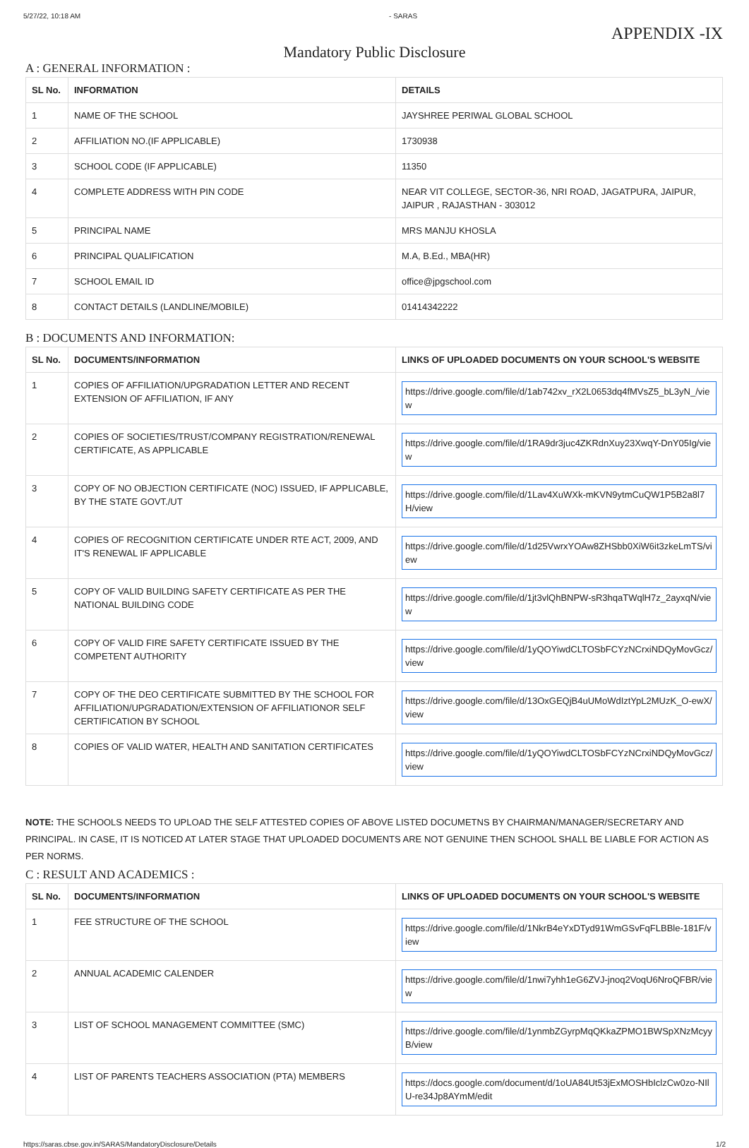5/27/22, 10:18 AM - SARAS
APPENDIX -IX
Mandatory Public Disclosure
A : GENERAL INFORMATION :
| SL No. | INFORMATION | DETAILS |
| --- | --- | --- |
| 1 | NAME OF THE SCHOOL | JAYSHREE PERIWAL GLOBAL SCHOOL |
| 2 | AFFILIATION NO.(IF APPLICABLE) | 1730938 |
| 3 | SCHOOL CODE (IF APPLICABLE) | 11350 |
| 4 | COMPLETE ADDRESS WITH PIN CODE | NEAR VIT COLLEGE, SECTOR-36, NRI ROAD, JAGATPURA, JAIPUR, JAIPUR , RAJASTHAN - 303012 |
| 5 | PRINCIPAL NAME | MRS MANJU KHOSLA |
| 6 | PRINCIPAL QUALIFICATION | M.A, B.Ed., MBA(HR) |
| 7 | SCHOOL EMAIL ID | office@jpgschool.com |
| 8 | CONTACT DETAILS (LANDLINE/MOBILE) | 01414342222 |
B : DOCUMENTS AND INFORMATION:
| SL No. | DOCUMENTS/INFORMATION | LINKS OF UPLOADED DOCUMENTS ON YOUR SCHOOL'S WEBSITE |
| --- | --- | --- |
| 1 | COPIES OF AFFILIATION/UPGRADATION LETTER AND RECENT EXTENSION OF AFFILIATION, IF ANY | https://drive.google.com/file/d/1ab742xv_rX2L0653dq4fMVsZ5_bL3yN_/view |
| 2 | COPIES OF SOCIETIES/TRUST/COMPANY REGISTRATION/RENEWAL CERTIFICATE, AS APPLICABLE | https://drive.google.com/file/d/1RA9dr3juc4ZKRdnXuy23XwqY-DnY05Ig/view |
| 3 | COPY OF NO OBJECTION CERTIFICATE (NOC) ISSUED, IF APPLICABLE, BY THE STATE GOVT./UT | https://drive.google.com/file/d/1Lav4XuWXk-mKVN9ytmCuQW1P5B2a8l7H/view |
| 4 | COPIES OF RECOGNITION CERTIFICATE UNDER RTE ACT, 2009, AND IT'S RENEWAL IF APPLICABLE | https://drive.google.com/file/d/1d25VwrxYOAw8ZHSbb0XiW6it3zkeLmTS/view |
| 5 | COPY OF VALID BUILDING SAFETY CERTIFICATE AS PER THE NATIONAL BUILDING CODE | https://drive.google.com/file/d/1jt3vlQhBNPW-sR3hqaTWqlH7z_2ayxqN/view |
| 6 | COPY OF VALID FIRE SAFETY CERTIFICATE ISSUED BY THE COMPETENT AUTHORITY | https://drive.google.com/file/d/1yQOYiwdCLTOSbFCYzNCrxiNDQyMovGcz/view |
| 7 | COPY OF THE DEO CERTIFICATE SUBMITTED BY THE SCHOOL FOR AFFILIATION/UPGRADATION/EXTENSION OF AFFILIATIONOR SELF CERTIFICATION BY SCHOOL | https://drive.google.com/file/d/13OxGEQjB4uUMoWdIztYpL2MUzK_O-ewX/view |
| 8 | COPIES OF VALID WATER, HEALTH AND SANITATION CERTIFICATES | https://drive.google.com/file/d/1yQOYiwdCLTOSbFCYzNCrxiNDQyMovGcz/view |
NOTE: THE SCHOOLS NEEDS TO UPLOAD THE SELF ATTESTED COPIES OF ABOVE LISTED DOCUMETNS BY CHAIRMAN/MANAGER/SECRETARY AND PRINCIPAL. IN CASE, IT IS NOTICED AT LATER STAGE THAT UPLOADED DOCUMENTS ARE NOT GENUINE THEN SCHOOL SHALL BE LIABLE FOR ACTION AS PER NORMS.
C : RESULT AND ACADEMICS :
| SL No. | DOCUMENTS/INFORMATION | LINKS OF UPLOADED DOCUMENTS ON YOUR SCHOOL'S WEBSITE |
| --- | --- | --- |
| 1 | FEE STRUCTURE OF THE SCHOOL | https://drive.google.com/file/d/1NkrB4eYxDTyd91WmGSvFqFLBBle-181F/view |
| 2 | ANNUAL ACADEMIC CALENDER | https://drive.google.com/file/d/1nwi7yhh1eG6ZVJ-jnoq2VoqU6NroQFBR/view |
| 3 | LIST OF SCHOOL MANAGEMENT COMMITTEE (SMC) | https://drive.google.com/file/d/1ynmbZGyrpMqQKkaZPMO1BWSpXNzMcyyB/view |
| 4 | LIST OF PARENTS TEACHERS ASSOCIATION (PTA) MEMBERS | https://docs.google.com/document/d/1oUA84Ut53jExMOSHbIclzCw0zo-NIlU-re34Jp8AYmM/edit |
https://saras.cbse.gov.in/SARAS/MandatoryDisclosure/Details 1/2